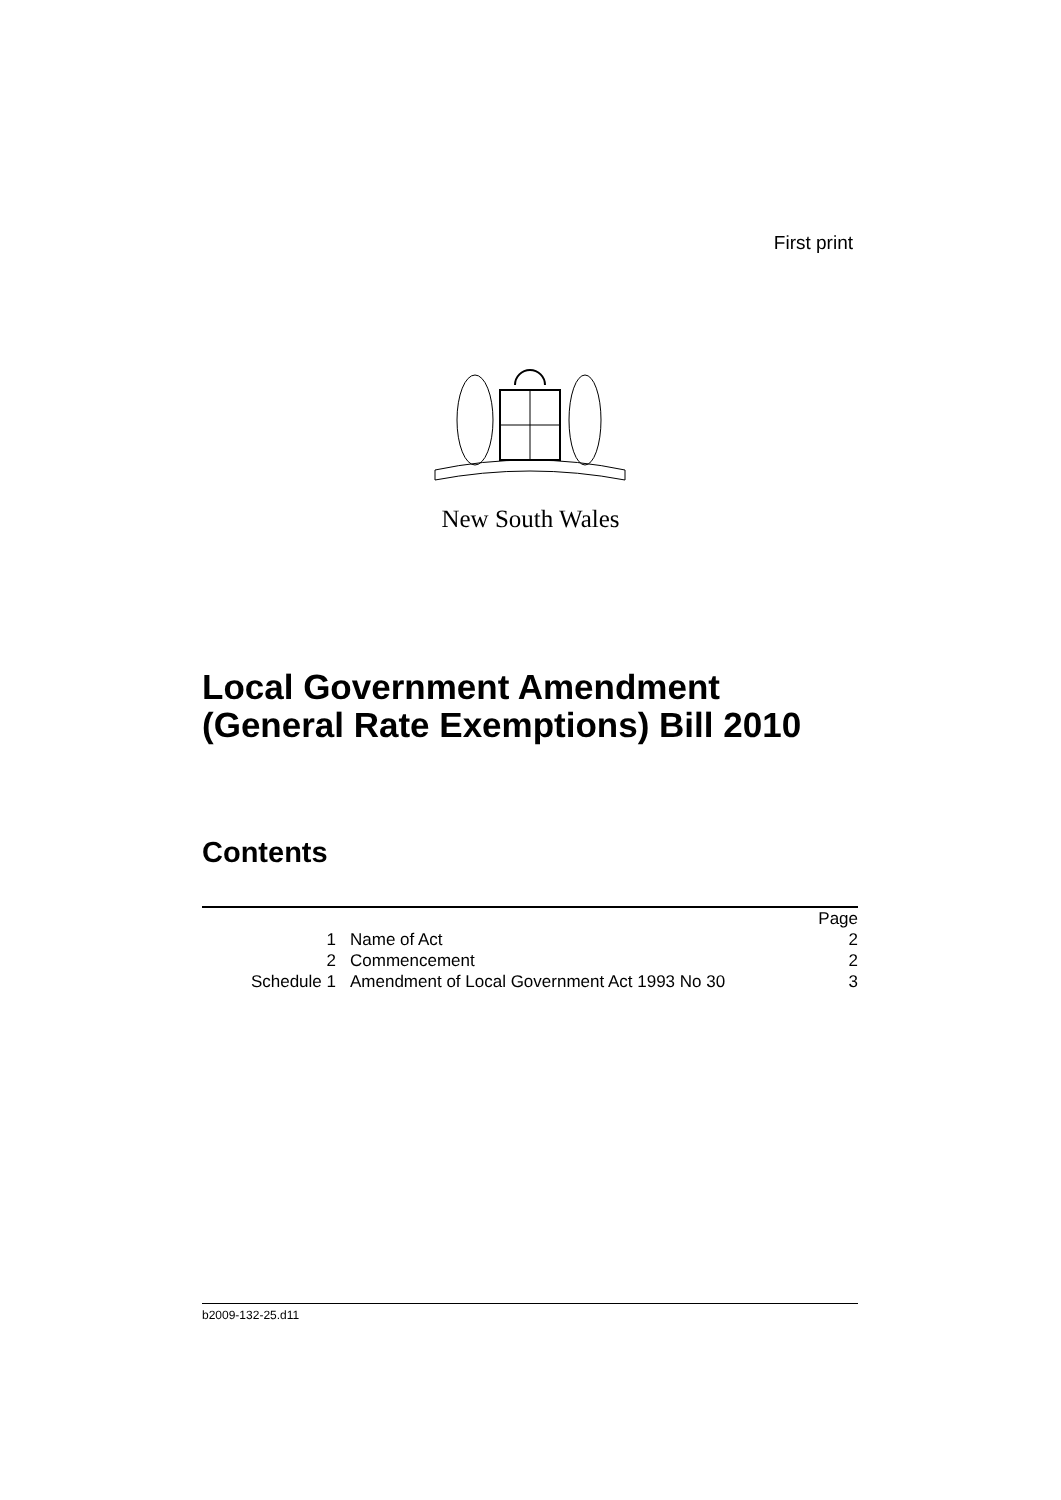First print
New South Wales
Local Government Amendment
(General Rate Exemptions) Bill 2010
Contents
| | | Page |
| 1 | Name of Act | 2 |
| 2 | Commencement | 2 |
| Schedule 1 | Amendment of Local Government Act 1993 No 30 | 3 |
b2009-132-25.d11